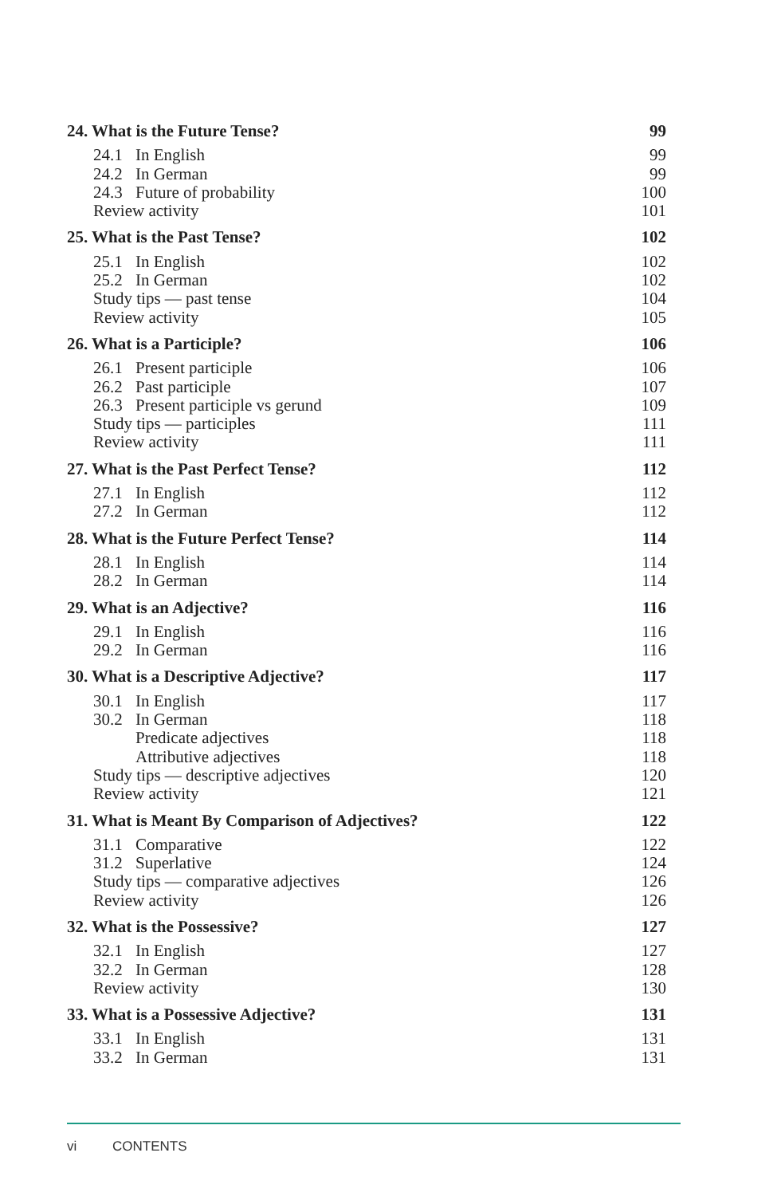24. What is the Future Tense? 99
24.1 In English 99
24.2 In German 99
24.3 Future of probability 100
Review activity 101
25. What is the Past Tense? 102
25.1 In English 102
25.2 In German 102
Study tips — past tense 104
Review activity 105
26. What is a Participle? 106
26.1 Present participle 106
26.2 Past participle 107
26.3 Present participle vs gerund 109
Study tips — participles 111
Review activity 111
27. What is the Past Perfect Tense? 112
27.1 In English 112
27.2 In German 112
28. What is the Future Perfect Tense? 114
28.1 In English 114
28.2 In German 114
29. What is an Adjective? 116
29.1 In English 116
29.2 In German 116
30. What is a Descriptive Adjective? 117
30.1 In English 117
30.2 In German 118
Predicate adjectives 118
Attributive adjectives 118
Study tips — descriptive adjectives 120
Review activity 121
31. What is Meant By Comparison of Adjectives? 122
31.1 Comparative 122
31.2 Superlative 124
Study tips — comparative adjectives 126
Review activity 126
32. What is the Possessive? 127
32.1 In English 127
32.2 In German 128
Review activity 130
33. What is a Possessive Adjective? 131
33.1 In English 131
33.2 In German 131
vi CONTENTS